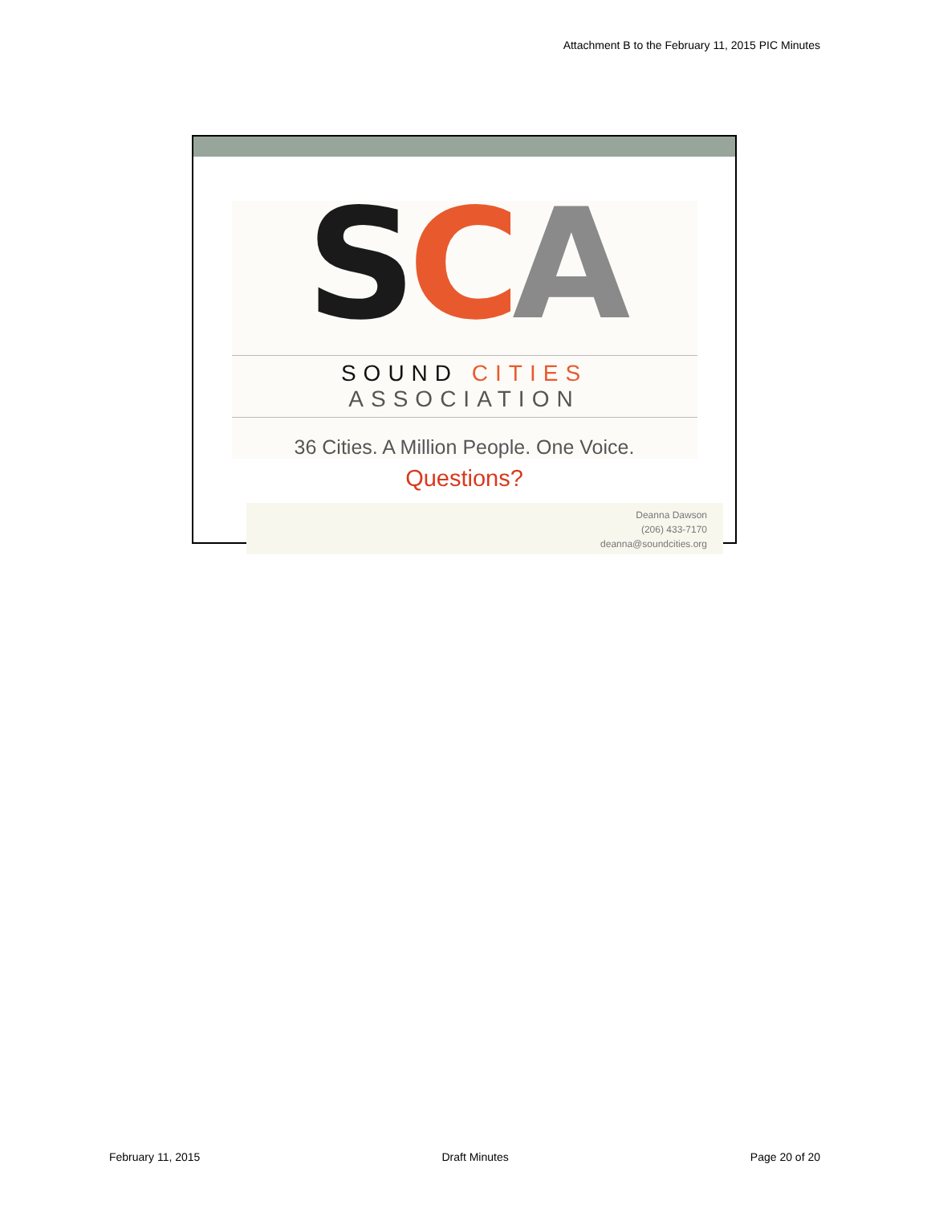Attachment B to the February 11, 2015 PIC Minutes
SCA
SOUND CITIES ASSOCIATION
36 Cities. A Million People. One Voice.
Questions?
Deanna Dawson
(206) 433-7170
deanna@soundcities.org
February 11, 2015 Draft Minutes Page 20 of 20